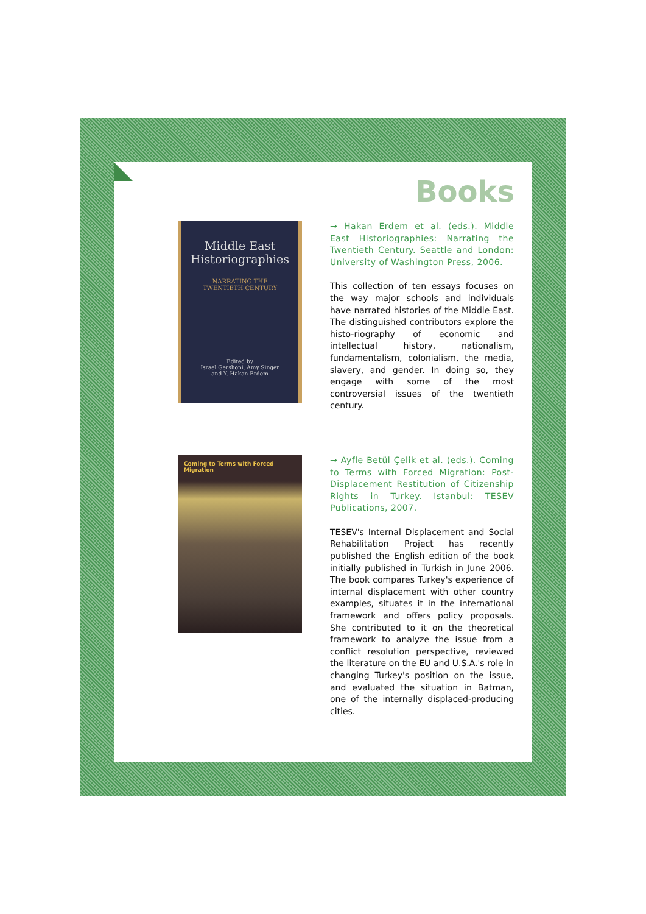Books
Middle East
Historiographies
NARRATING THE
TWENTIETH CENTURY
Edited by
Israel Gershoni, Amy Singer
and Y. Hakan Erdem
→ Hakan Erdem et al. (eds.). Middle East Historiographies: Narrating the Twentieth Century. Seattle and London: University of Washington Press, 2006.
This collection of ten essays focuses on the way major schools and individuals have narrated histories of the Middle East. The distinguished contributors explore the histo-riography of economic and intellectual history, nationalism, fundamentalism, colonialism, the media, slavery, and gender. In doing so, they engage with some of the most controversial issues of the twentieth century.
Coming to Terms with Forced Migration
→ Ayfle Betül Çelik et al. (eds.). Coming to Terms with Forced Migration: Post-Displacement Restitution of Citizenship Rights in Turkey. Istanbul: TESEV Publications, 2007.
TESEV's Internal Displacement and Social Rehabilitation Project has recently published the English edition of the book initially published in Turkish in June 2006. The book compares Turkey's experience of internal displacement with other country examples, situates it in the international framework and offers policy proposals. She contributed to it on the theoretical framework to analyze the issue from a conflict resolution perspective, reviewed the literature on the EU and U.S.A.'s role in changing Turkey's position on the issue, and evaluated the situation in Batman, one of the internally displaced-producing cities.